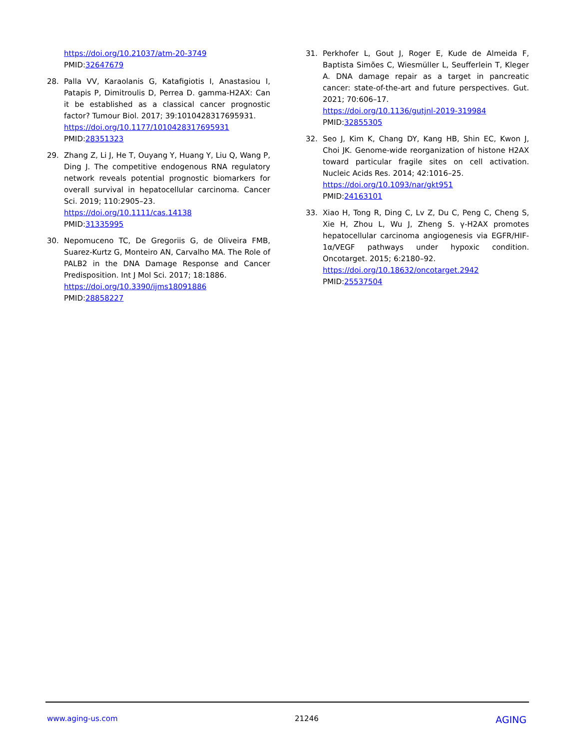https://doi.org/10.21037/atm-20-3749
PMID:32647679
28. Palla VV, Karaolanis G, Katafigiotis I, Anastasiou I, Patapis P, Dimitroulis D, Perrea D. gamma-H2AX: Can it be established as a classical cancer prognostic factor? Tumour Biol. 2017; 39:1010428317695931.
https://doi.org/10.1177/1010428317695931
PMID:28351323
29. Zhang Z, Li J, He T, Ouyang Y, Huang Y, Liu Q, Wang P, Ding J. The competitive endogenous RNA regulatory network reveals potential prognostic biomarkers for overall survival in hepatocellular carcinoma. Cancer Sci. 2019; 110:2905–23.
https://doi.org/10.1111/cas.14138
PMID:31335995
30. Nepomuceno TC, De Gregoriis G, de Oliveira FMB, Suarez-Kurtz G, Monteiro AN, Carvalho MA. The Role of PALB2 in the DNA Damage Response and Cancer Predisposition. Int J Mol Sci. 2017; 18:1886.
https://doi.org/10.3390/ijms18091886
PMID:28858227
31. Perkhofer L, Gout J, Roger E, Kude de Almeida F, Baptista Simões C, Wiesmüller L, Seufferlein T, Kleger A. DNA damage repair as a target in pancreatic cancer: state-of-the-art and future perspectives. Gut. 2021; 70:606–17.
https://doi.org/10.1136/gutjnl-2019-319984
PMID:32855305
32. Seo J, Kim K, Chang DY, Kang HB, Shin EC, Kwon J, Choi JK. Genome-wide reorganization of histone H2AX toward particular fragile sites on cell activation. Nucleic Acids Res. 2014; 42:1016–25.
https://doi.org/10.1093/nar/gkt951
PMID:24163101
33. Xiao H, Tong R, Ding C, Lv Z, Du C, Peng C, Cheng S, Xie H, Zhou L, Wu J, Zheng S. γ-H2AX promotes hepatocellular carcinoma angiogenesis via EGFR/HIF-1α/VEGF pathways under hypoxic condition. Oncotarget. 2015; 6:2180–92.
https://doi.org/10.18632/oncotarget.2942
PMID:25537504
www.aging-us.com 21246 AGING